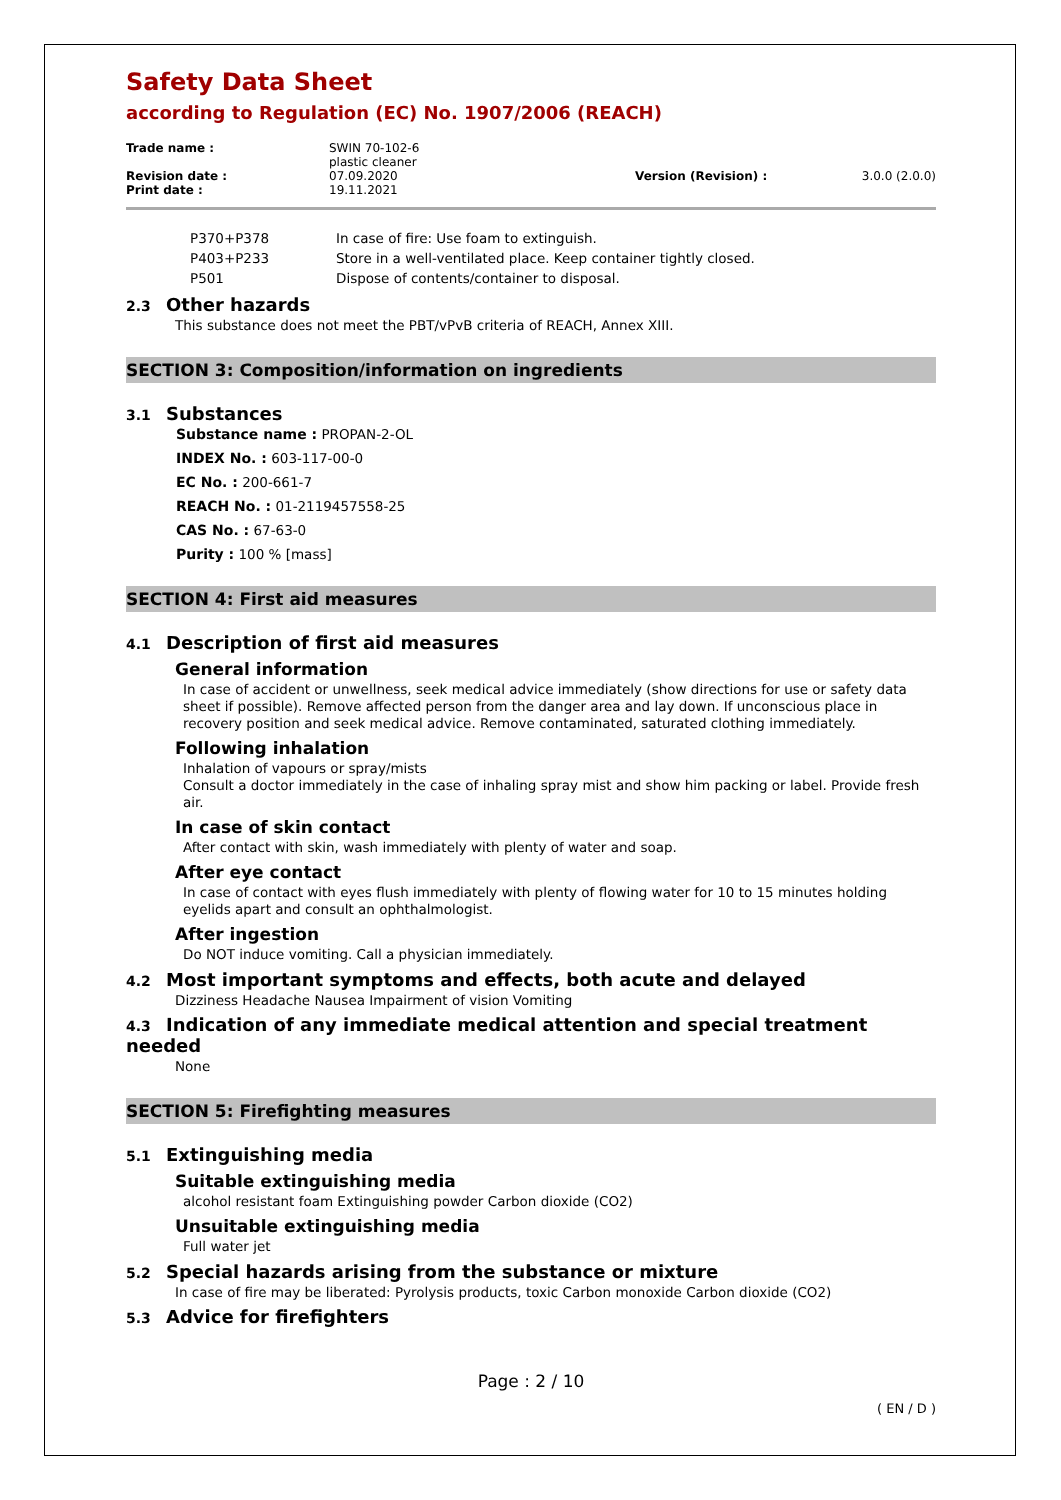Safety Data Sheet
according to Regulation (EC) No. 1907/2006 (REACH)
| Trade name : | SWIN 70-102-6 plastic cleaner | | |
| Revision date : | 07.09.2020 | Version (Revision) : | 3.0.0 (2.0.0) |
| Print date : | 19.11.2021 | | |
| P370+P378 | In case of fire: Use foam to extinguish. |
| P403+P233 | Store in a well-ventilated place. Keep container tightly closed. |
| P501 | Dispose of contents/container to disposal. |
2.3 Other hazards
This substance does not meet the PBT/vPvB criteria of REACH, Annex XIII.
SECTION 3: Composition/information on ingredients
3.1 Substances
Substance name : PROPAN-2-OL
INDEX No. : 603-117-00-0
EC No. : 200-661-7
REACH No. : 01-2119457558-25
CAS No. : 67-63-0
Purity : 100 % [mass]
SECTION 4: First aid measures
4.1 Description of first aid measures
General information
In case of accident or unwellness, seek medical advice immediately (show directions for use or safety data sheet if possible). Remove affected person from the danger area and lay down. If unconscious place in recovery position and seek medical advice. Remove contaminated, saturated clothing immediately.
Following inhalation
Inhalation of vapours or spray/mists
Consult a doctor immediately in the case of inhaling spray mist and show him packing or label. Provide fresh air.
In case of skin contact
After contact with skin, wash immediately with plenty of water and soap.
After eye contact
In case of contact with eyes flush immediately with plenty of flowing water for 10 to 15 minutes holding eyelids apart and consult an ophthalmologist.
After ingestion
Do NOT induce vomiting. Call a physician immediately.
4.2 Most important symptoms and effects, both acute and delayed
Dizziness Headache Nausea Impairment of vision Vomiting
4.3 Indication of any immediate medical attention and special treatment needed
None
SECTION 5: Firefighting measures
5.1 Extinguishing media
Suitable extinguishing media
alcohol resistant foam Extinguishing powder Carbon dioxide (CO2)
Unsuitable extinguishing media
Full water jet
5.2 Special hazards arising from the substance or mixture
In case of fire may be liberated: Pyrolysis products, toxic Carbon monoxide Carbon dioxide (CO2)
5.3 Advice for firefighters
Page : 2 / 10
( EN / D )